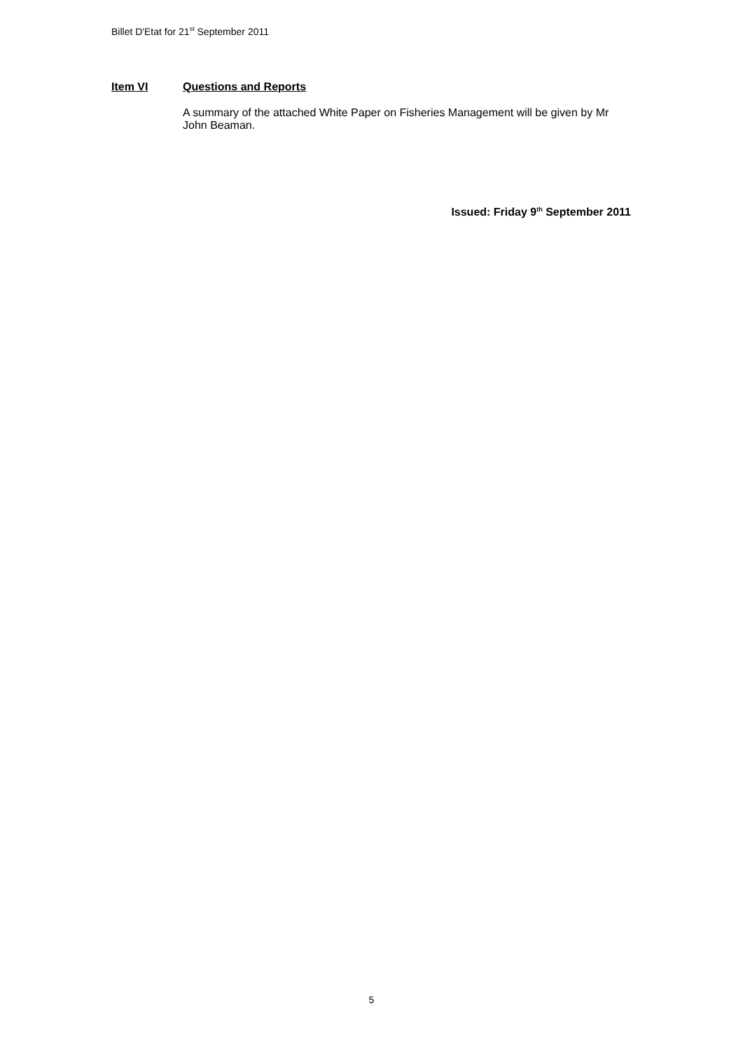Billet D'Etat for 21<sup>st</sup> September 2011
Item VI Questions and Reports
A summary of the attached White Paper on Fisheries Management will be given by Mr John Beaman.
Issued: Friday 9<sup>th</sup> September 2011
5